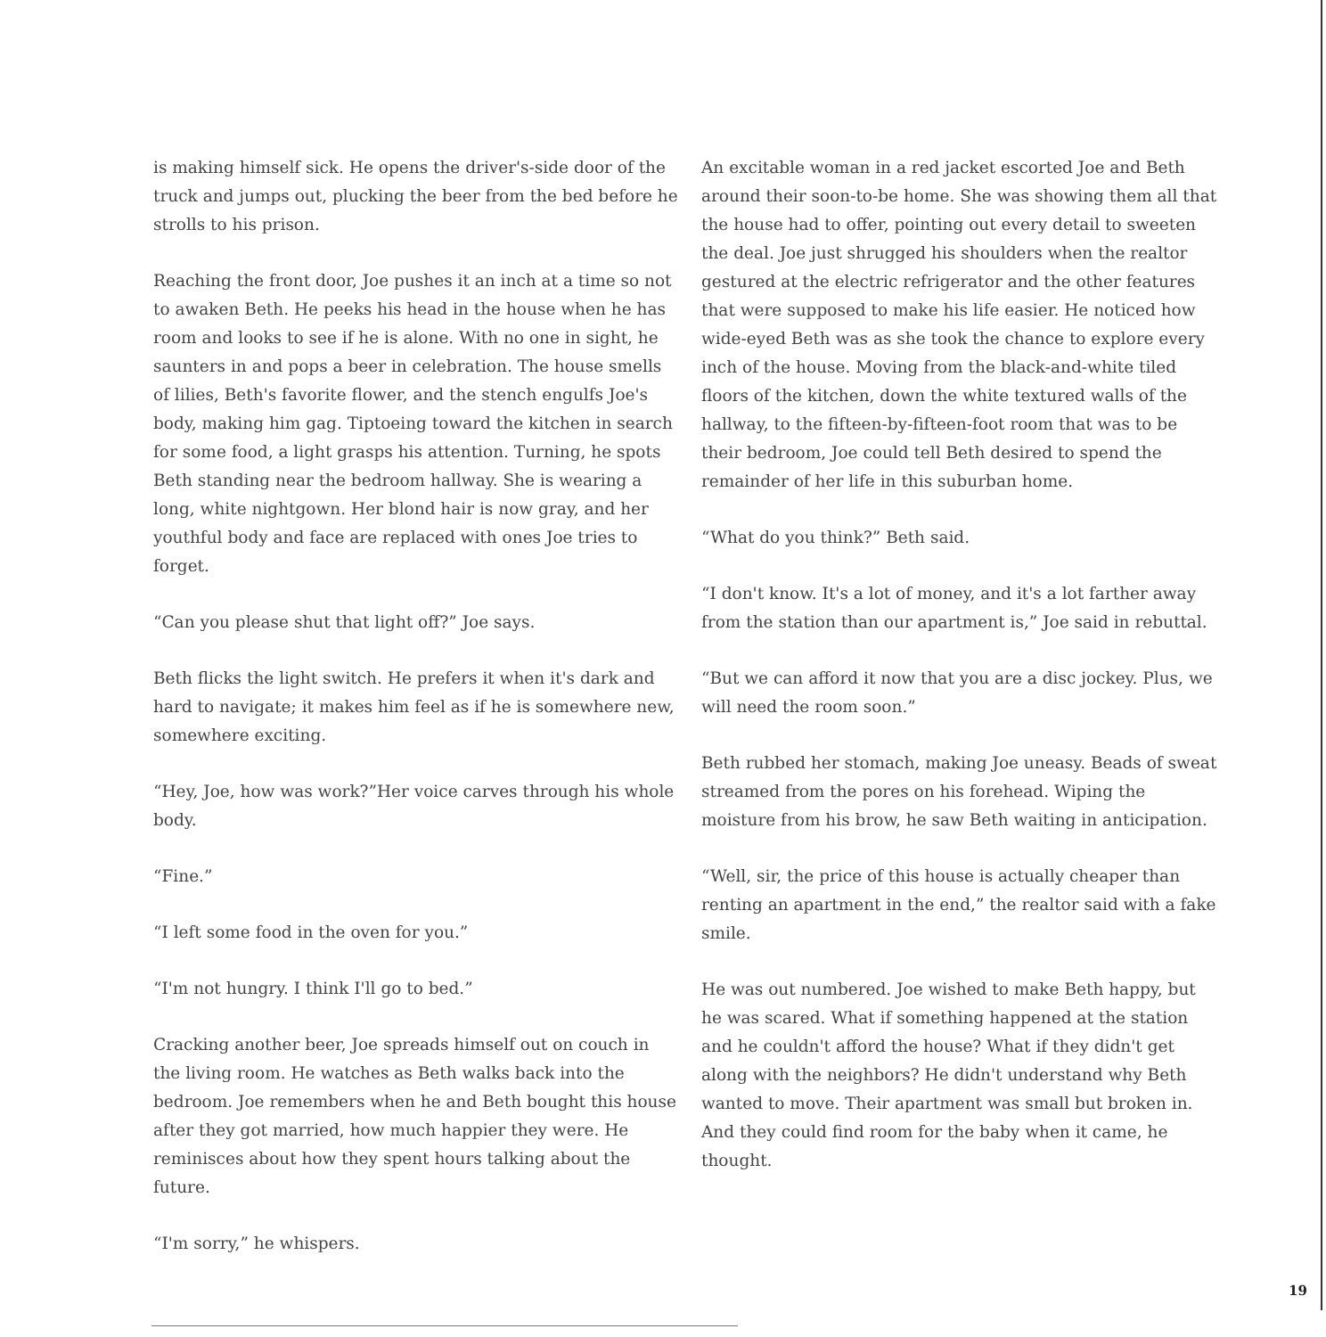is making himself sick. He opens the driver's-side door of the truck and jumps out, plucking the beer from the bed before he strolls to his prison.
Reaching the front door, Joe pushes it an inch at a time so not to awaken Beth. He peeks his head in the house when he has room and looks to see if he is alone. With no one in sight, he saunters in and pops a beer in celebration. The house smells of lilies, Beth's favorite flower, and the stench engulfs Joe's body, making him gag. Tiptoeing toward the kitchen in search for some food, a light grasps his attention. Turning, he spots Beth standing near the bedroom hallway. She is wearing a long, white nightgown. Her blond hair is now gray, and her youthful body and face are replaced with ones Joe tries to forget.
“Can you please shut that light off?” Joe says.
Beth flicks the light switch. He prefers it when it's dark and hard to navigate; it makes him feel as if he is somewhere new, somewhere exciting.
“Hey, Joe, how was work?”Her voice carves through his whole body.
“Fine.”
“I left some food in the oven for you.”
“I'm not hungry. I think I'll go to bed.”
Cracking another beer, Joe spreads himself out on couch in the living room. He watches as Beth walks back into the bedroom. Joe remembers when he and Beth bought this house after they got married, how much happier they were. He reminisces about how they spent hours talking about the future.
“I'm sorry,” he whispers.
An excitable woman in a red jacket escorted Joe and Beth around their soon-to-be home. She was showing them all that the house had to offer, pointing out every detail to sweeten the deal. Joe just shrugged his shoulders when the realtor gestured at the electric refrigerator and the other features that were supposed to make his life easier. He noticed how wide-eyed Beth was as she took the chance to explore every inch of the house. Moving from the black-and-white tiled floors of the kitchen, down the white textured walls of the hallway, to the fifteen-by-fifteen-foot room that was to be their bedroom, Joe could tell Beth desired to spend the remainder of her life in this suburban home.
“What do you think?” Beth said.
“I don't know. It's a lot of money, and it's a lot farther away from the station than our apartment is,” Joe said in rebuttal.
“But we can afford it now that you are a disc jockey. Plus, we will need the room soon.”
Beth rubbed her stomach, making Joe uneasy. Beads of sweat streamed from the pores on his forehead. Wiping the moisture from his brow, he saw Beth waiting in anticipation.
“Well, sir, the price of this house is actually cheaper than renting an apartment in the end,” the realtor said with a fake smile.
He was out numbered. Joe wished to make Beth happy, but he was scared. What if something happened at the station and he couldn't afford the house? What if they didn't get along with the neighbors? He didn't understand why Beth wanted to move. Their apartment was small but broken in. And they could find room for the baby when it came, he thought.
19